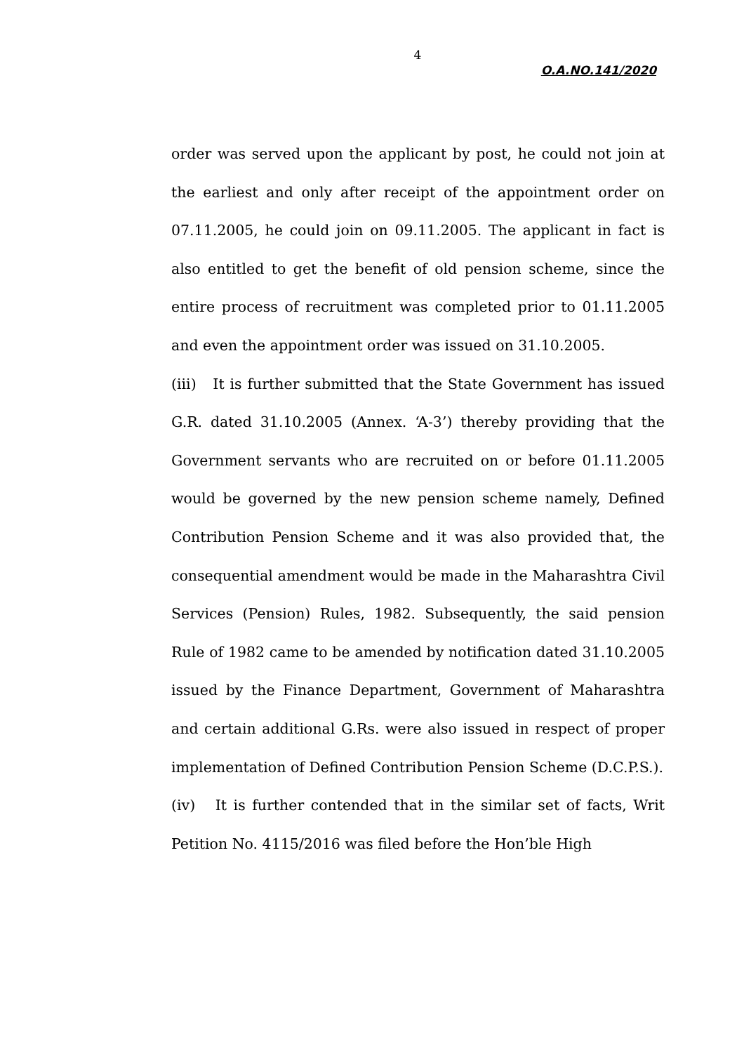4
O.A.NO.141/2020
order was served upon the applicant by post, he could not join at the earliest and only after receipt of the appointment order on 07.11.2005, he could join on 09.11.2005. The applicant in fact is also entitled to get the benefit of old pension scheme, since the entire process of recruitment was completed prior to 01.11.2005 and even the appointment order was issued on 31.10.2005.
(iii) It is further submitted that the State Government has issued G.R. dated 31.10.2005 (Annex. ‘A-3’) thereby providing that the Government servants who are recruited on or before 01.11.2005 would be governed by the new pension scheme namely, Defined Contribution Pension Scheme and it was also provided that, the consequential amendment would be made in the Maharashtra Civil Services (Pension) Rules, 1982. Subsequently, the said pension Rule of 1982 came to be amended by notification dated 31.10.2005 issued by the Finance Department, Government of Maharashtra and certain additional G.Rs. were also issued in respect of proper implementation of Defined Contribution Pension Scheme (D.C.P.S.).
(iv) It is further contended that in the similar set of facts, Writ Petition No. 4115/2016 was filed before the Hon’ble High